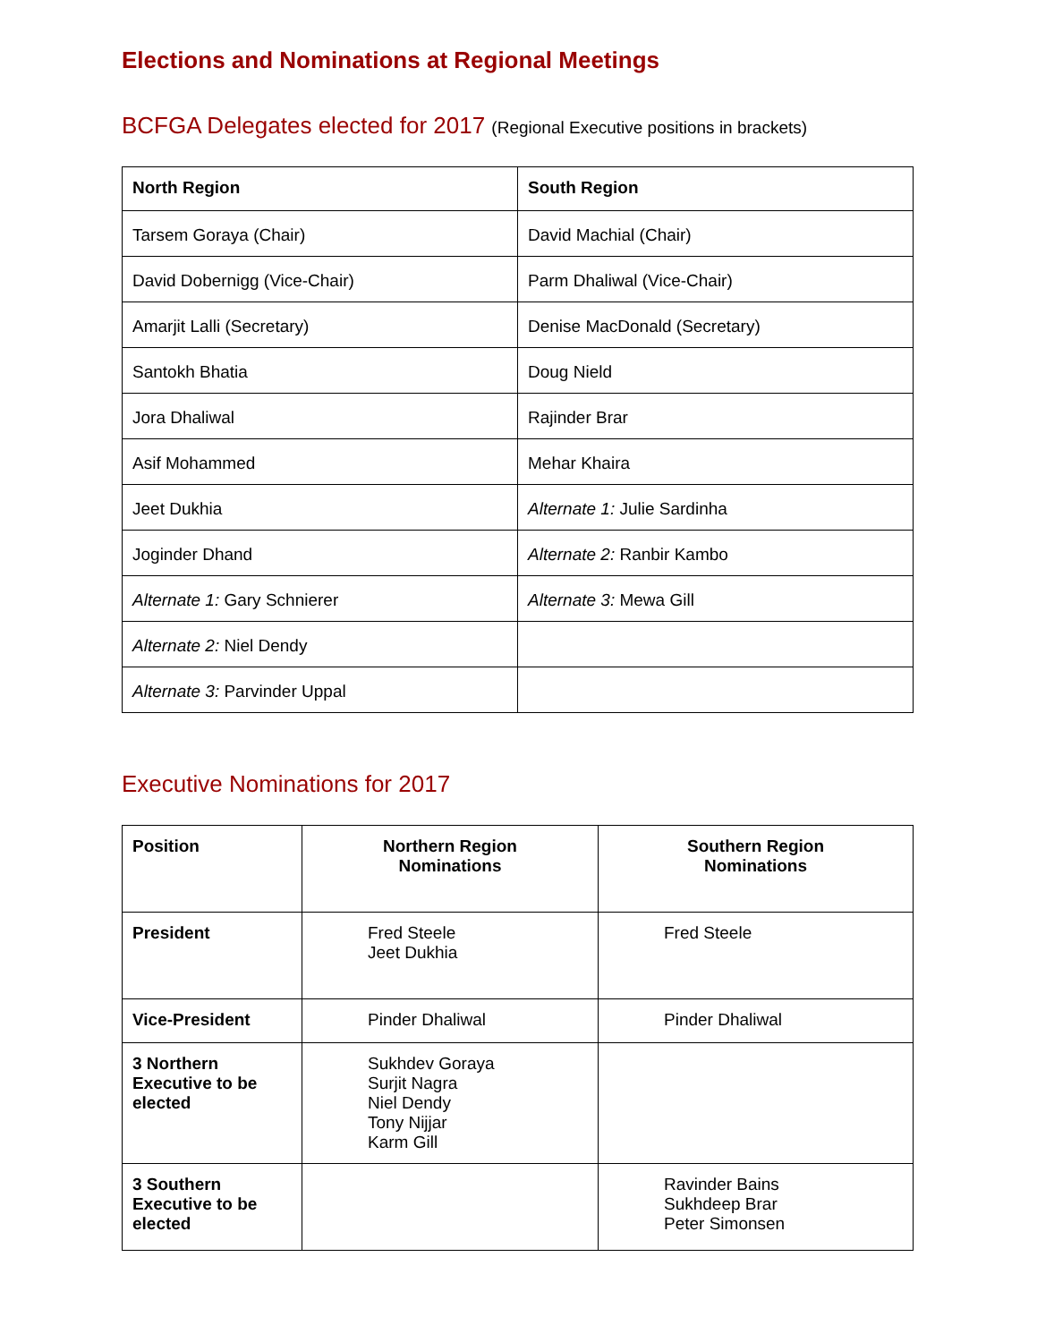Elections and Nominations at Regional Meetings
BCFGA Delegates elected for 2017 (Regional Executive positions in brackets)
| North Region | South Region |
| --- | --- |
| Tarsem Goraya (Chair) | David Machial (Chair) |
| David Dobernigg (Vice-Chair) | Parm Dhaliwal (Vice-Chair) |
| Amarjit Lalli (Secretary) | Denise MacDonald (Secretary) |
| Santokh Bhatia | Doug Nield |
| Jora Dhaliwal | Rajinder Brar |
| Asif Mohammed | Mehar Khaira |
| Jeet Dukhia | Alternate 1: Julie Sardinha |
| Joginder Dhand | Alternate 2: Ranbir Kambo |
| Alternate 1: Gary Schnierer | Alternate 3: Mewa Gill |
| Alternate 2: Niel Dendy | |
| Alternate 3: Parvinder Uppal | |
Executive Nominations for 2017
| Position | Northern Region Nominations | Southern Region Nominations |
| --- | --- | --- |
| President | Fred Steele Jeet Dukhia | Fred Steele |
| Vice-President | Pinder Dhaliwal | Pinder Dhaliwal |
| 3 Northern Executive to be elected | Sukhdev Goraya Surjit Nagra Niel Dendy Tony Nijjar Karm Gill | |
| 3 Southern Executive to be elected | | Ravinder Bains Sukhdeep Brar Peter Simonsen |